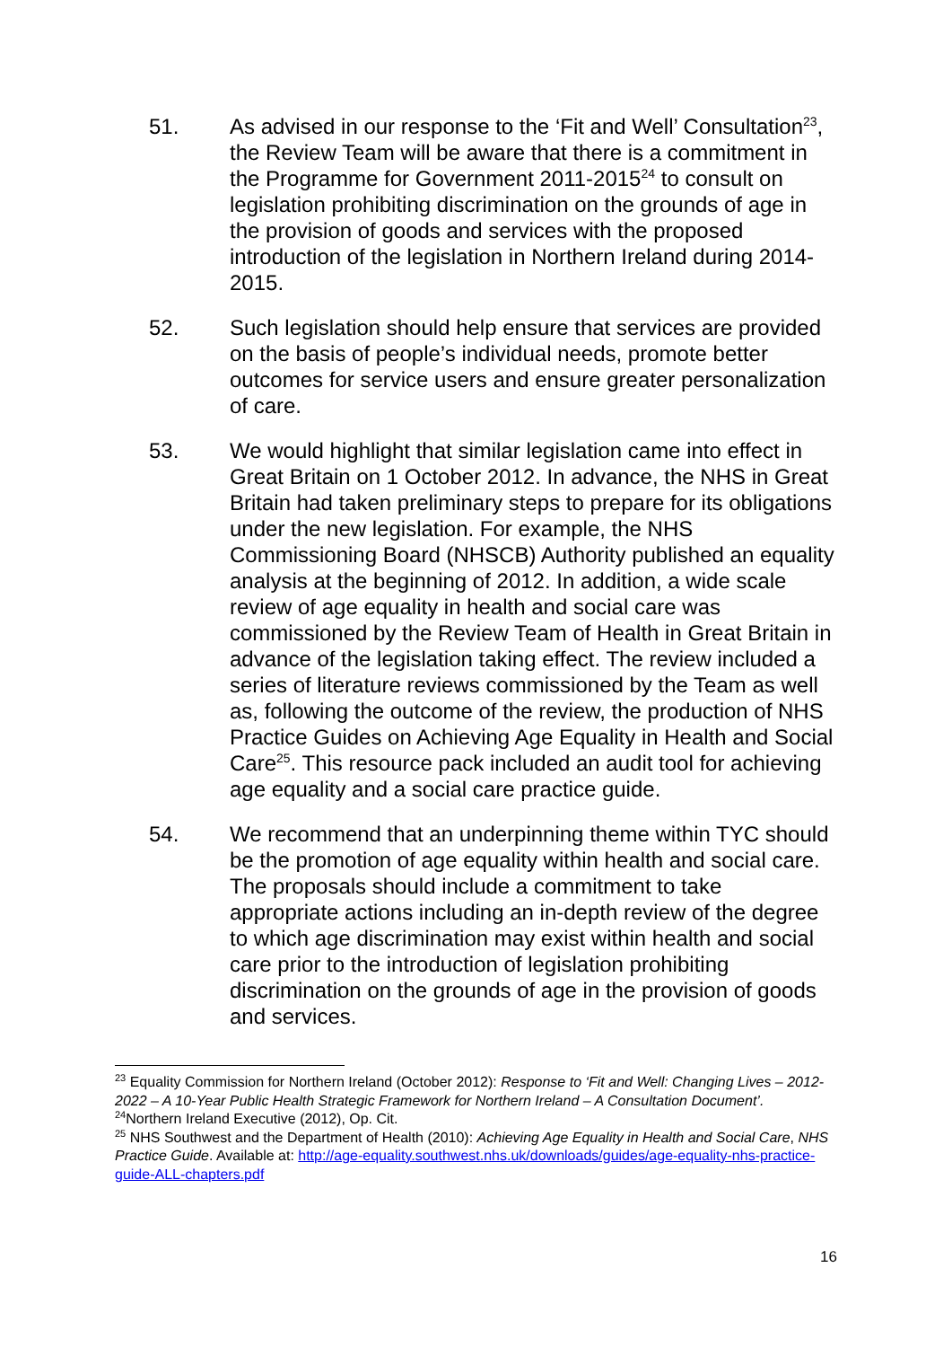51.
As advised in our response to the ‘Fit and Well’ Consultation<sup>23</sup>, the Review Team will be aware that there is a commitment in the Programme for Government 2011-2015<sup>24</sup> to consult on legislation prohibiting discrimination on the grounds of age in the provision of goods and services with the proposed introduction of the legislation in Northern Ireland during 2014-2015.
52.
Such legislation should help ensure that services are provided on the basis of people’s individual needs, promote better outcomes for service users and ensure greater personalization of care.
53.
We would highlight that similar legislation came into effect in Great Britain on 1 October 2012. In advance, the NHS in Great Britain had taken preliminary steps to prepare for its obligations under the new legislation. For example, the NHS Commissioning Board (NHSCB) Authority published an equality analysis at the beginning of 2012. In addition, a wide scale review of age equality in health and social care was commissioned by the Review Team of Health in Great Britain in advance of the legislation taking effect. The review included a series of literature reviews commissioned by the Team as well as, following the outcome of the review, the production of NHS Practice Guides on Achieving Age Equality in Health and Social Care<sup>25</sup>. This resource pack included an audit tool for achieving age equality and a social care practice guide.
54.
We recommend that an underpinning theme within TYC should be the promotion of age equality within health and social care. The proposals should include a commitment to take appropriate actions including an in-depth review of the degree to which age discrimination may exist within health and social care prior to the introduction of legislation prohibiting discrimination on the grounds of age in the provision of goods and services.
<sup>23</sup> Equality Commission for Northern Ireland (October 2012): Response to ‘Fit and Well: Changing Lives – 2012-2022 – A 10-Year Public Health Strategic Framework for Northern Ireland – A Consultation Document’.
<sup>24</sup> Northern Ireland Executive (2012), Op. Cit.
<sup>25</sup> NHS Southwest and the Department of Health (2010): Achieving Age Equality in Health and Social Care, NHS Practice Guide. Available at: http://age-equality.southwest.nhs.uk/downloads/guides/age-equality-nhs-practice-guide-ALL-chapters.pdf
16